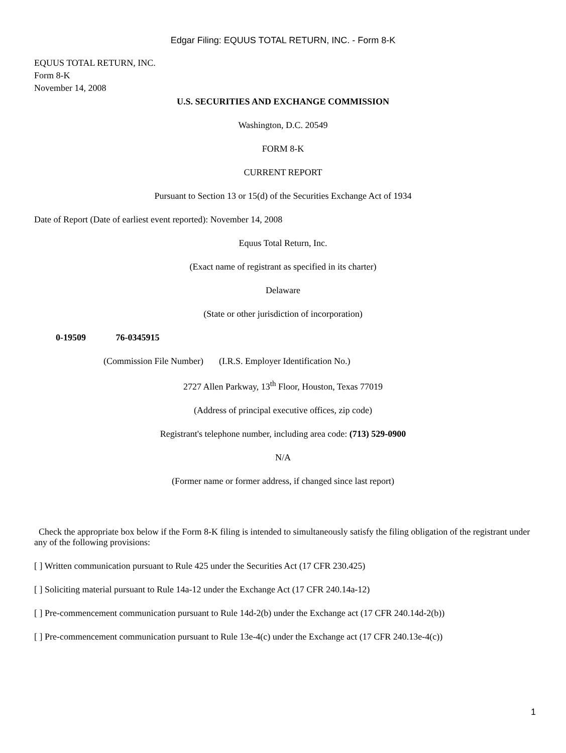Edgar Filing: EQUUS TOTAL RETURN, INC. - Form 8-K
EQUUS TOTAL RETURN, INC.
Form 8-K
November 14, 2008
U.S. SECURITIES AND EXCHANGE COMMISSION
Washington, D.C. 20549
FORM 8-K
CURRENT REPORT
Pursuant to Section 13 or 15(d) of the Securities Exchange Act of 1934
Date of Report (Date of earliest event reported): November 14, 2008
Equus Total Return, Inc.
(Exact name of registrant as specified in its charter)
Delaware
(State or other jurisdiction of incorporation)
0-19509 76-0345915
(Commission File Number) (I.R.S. Employer Identification No.)
2727 Allen Parkway, 13<sup>th</sup> Floor, Houston, Texas 77019
(Address of principal executive offices, zip code)
Registrant's telephone number, including area code: (713) 529-0900
N/A
(Former name or former address, if changed since last report)
Check the appropriate box below if the Form 8-K filing is intended to simultaneously satisfy the filing obligation of the registrant under any of the following provisions:
[ ] Written communication pursuant to Rule 425 under the Securities Act (17 CFR 230.425)
[ ] Soliciting material pursuant to Rule 14a-12 under the Exchange Act (17 CFR 240.14a-12)
[ ] Pre-commencement communication pursuant to Rule 14d-2(b) under the Exchange act (17 CFR 240.14d-2(b))
[ ] Pre-commencement communication pursuant to Rule 13e-4(c) under the Exchange act (17 CFR 240.13e-4(c))
1